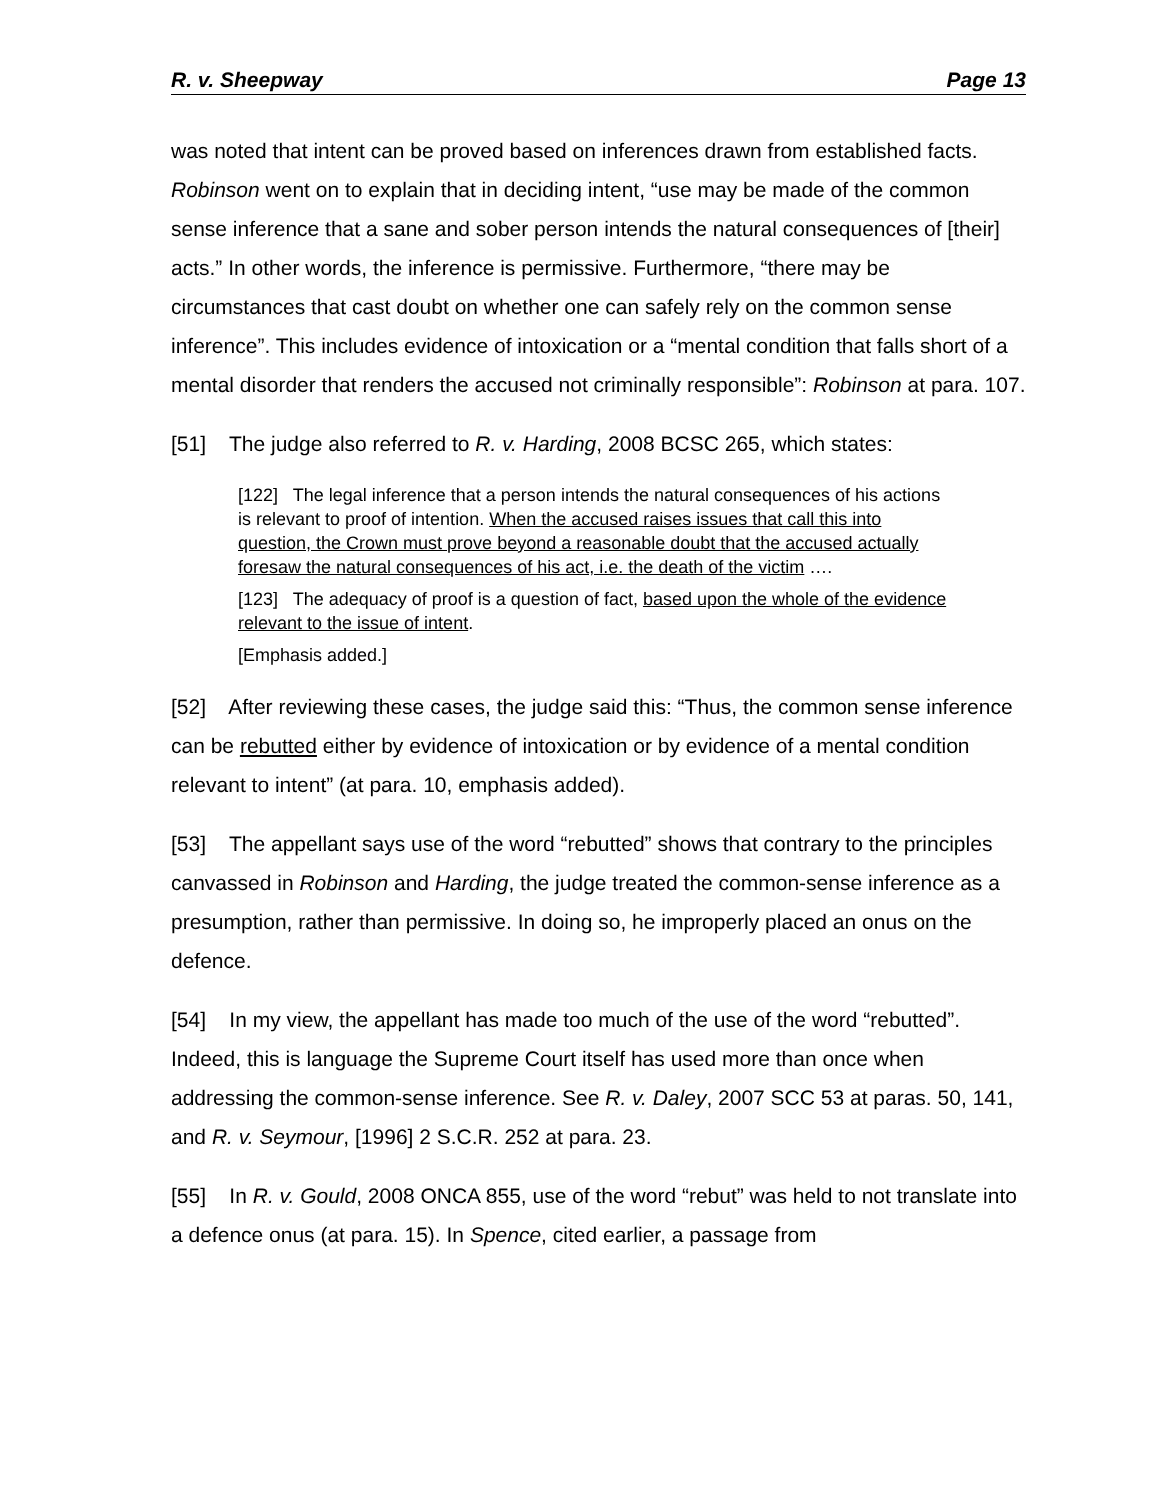R. v. Sheepway Page 13
was noted that intent can be proved based on inferences drawn from established facts. Robinson went on to explain that in deciding intent, “use may be made of the common sense inference that a sane and sober person intends the natural consequences of [their] acts.” In other words, the inference is permissive. Furthermore, “there may be circumstances that cast doubt on whether one can safely rely on the common sense inference”. This includes evidence of intoxication or a “mental condition that falls short of a mental disorder that renders the accused not criminally responsible”: Robinson at para. 107.
[51] The judge also referred to R. v. Harding, 2008 BCSC 265, which states:
[122] The legal inference that a person intends the natural consequences of his actions is relevant to proof of intention. When the accused raises issues that call this into question, the Crown must prove beyond a reasonable doubt that the accused actually foresaw the natural consequences of his act, i.e. the death of the victim ….
[123] The adequacy of proof is a question of fact, based upon the whole of the evidence relevant to the issue of intent.
[Emphasis added.]
[52] After reviewing these cases, the judge said this: “Thus, the common sense inference can be rebutted either by evidence of intoxication or by evidence of a mental condition relevant to intent” (at para. 10, emphasis added).
[53] The appellant says use of the word “rebutted” shows that contrary to the principles canvassed in Robinson and Harding, the judge treated the common-sense inference as a presumption, rather than permissive. In doing so, he improperly placed an onus on the defence.
[54] In my view, the appellant has made too much of the use of the word “rebutted”. Indeed, this is language the Supreme Court itself has used more than once when addressing the common-sense inference. See R. v. Daley, 2007 SCC 53 at paras. 50, 141, and R. v. Seymour, [1996] 2 S.C.R. 252 at para. 23.
[55] In R. v. Gould, 2008 ONCA 855, use of the word “rebut” was held to not translate into a defence onus (at para. 15). In Spence, cited earlier, a passage from